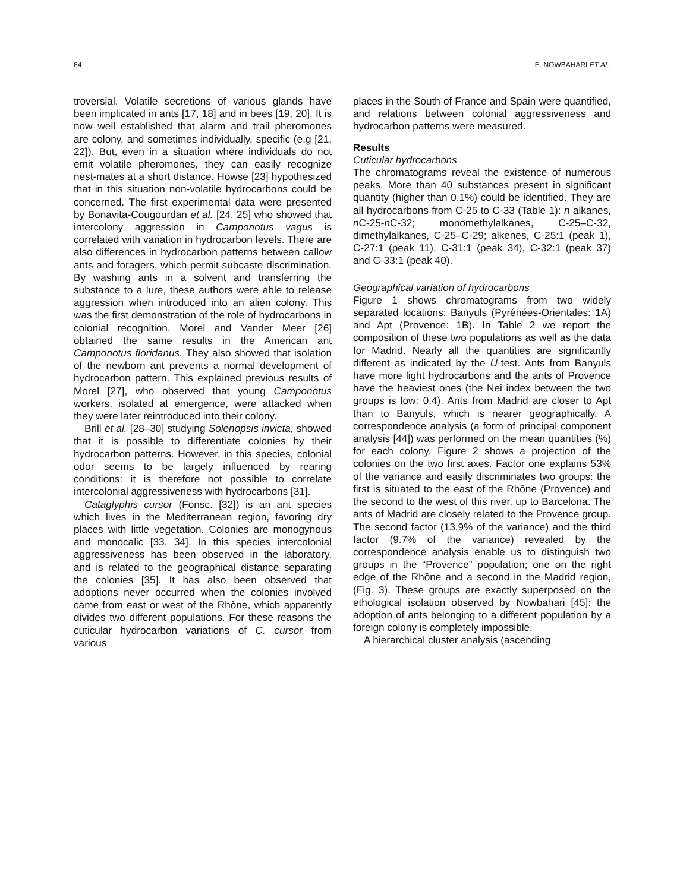64 E. NOWBAHARI ET AL.
troversial. Volatile secretions of various glands have been implicated in ants [17, 18] and in bees [19, 20]. It is now well established that alarm and trail pheromones are colony, and sometimes individually, specific (e.g [21, 22]). But, even in a situation where individuals do not emit volatile pheromones, they can easily recognize nest-mates at a short distance. Howse [23] hypothesized that in this situation non-volatile hydrocarbons could be concerned. The first experimental data were presented by Bonavita-Cougourdan et al. [24, 25] who showed that intercolony aggression in Camponotus vagus is correlated with variation in hydrocarbon levels. There are also differences in hydrocarbon patterns between callow ants and foragers, which permit subcaste discrimination. By washing ants in a solvent and transferring the substance to a lure, these authors were able to release aggression when introduced into an alien colony. This was the first demonstration of the role of hydrocarbons in colonial recognition. Morel and Vander Meer [26] obtained the same results in the American ant Camponotus floridanus. They also showed that isolation of the newborn ant prevents a normal development of hydrocarbon pattern. This explained previous results of Morel [27], who observed that young Camponotus workers, isolated at emergence, were attacked when they were later reintroduced into their colony.
Brill et al. [28–30] studying Solenopsis invicta, showed that it is possible to differentiate colonies by their hydrocarbon patterns. However, in this species, colonial odor seems to be largely influenced by rearing conditions: it is therefore not possible to correlate intercolonial aggressiveness with hydrocarbons [31].
Cataglyphis cursor (Fonsc. [32]) is an ant species which lives in the Mediterranean region, favoring dry places with little vegetation. Colonies are monogynous and monocalic [33, 34]. In this species intercolonial aggressiveness has been observed in the laboratory, and is related to the geographical distance separating the colonies [35]. It has also been observed that adoptions never occurred when the colonies involved came from east or west of the Rhône, which apparently divides two different populations. For these reasons the cuticular hydrocarbon variations of C. cursor from various
places in the South of France and Spain were quantified, and relations between colonial aggressiveness and hydrocarbon patterns were measured.
Results
Cuticular hydrocarbons
The chromatograms reveal the existence of numerous peaks. More than 40 substances present in significant quantity (higher than 0.1%) could be identified. They are all hydrocarbons from C-25 to C-33 (Table 1): n alkanes, n C-25-n C-32; monomethylalkanes, C-25–C-32, dimethylalkanes, C-25–C-29; alkenes, C-25:1 (peak 1), C-27:1 (peak 11), C-31:1 (peak 34), C-32:1 (peak 37) and C-33:1 (peak 40).
Geographical variation of hydrocarbons
Figure 1 shows chromatograms from two widely separated locations: Banyuls (Pyrénées-Orientales: 1A) and Apt (Provence: 1B). In Table 2 we report the composition of these two populations as well as the data for Madrid. Nearly all the quantities are significantly different as indicated by the U-test. Ants from Banyuls have more light hydrocarbons and the ants of Provence have the heaviest ones (the Nei index between the two groups is low: 0.4). Ants from Madrid are closer to Apt than to Banyuls, which is nearer geographically. A correspondence analysis (a form of principal component analysis [44]) was performed on the mean quantities (%) for each colony. Figure 2 shows a projection of the colonies on the two first axes. Factor one explains 53% of the variance and easily discriminates two groups: the first is situated to the east of the Rhône (Provence) and the second to the west of this river, up to Barcelona. The ants of Madrid are closely related to the Provence group. The second factor (13.9% of the variance) and the third factor (9.7% of the variance) revealed by the correspondence analysis enable us to distinguish two groups in the “Provence” population; one on the right edge of the Rhône and a second in the Madrid region, (Fig. 3). These groups are exactly superposed on the ethological isolation observed by Nowbahari [45]: the adoption of ants belonging to a different population by a foreign colony is completely impossible.
A hierarchical cluster analysis (ascending